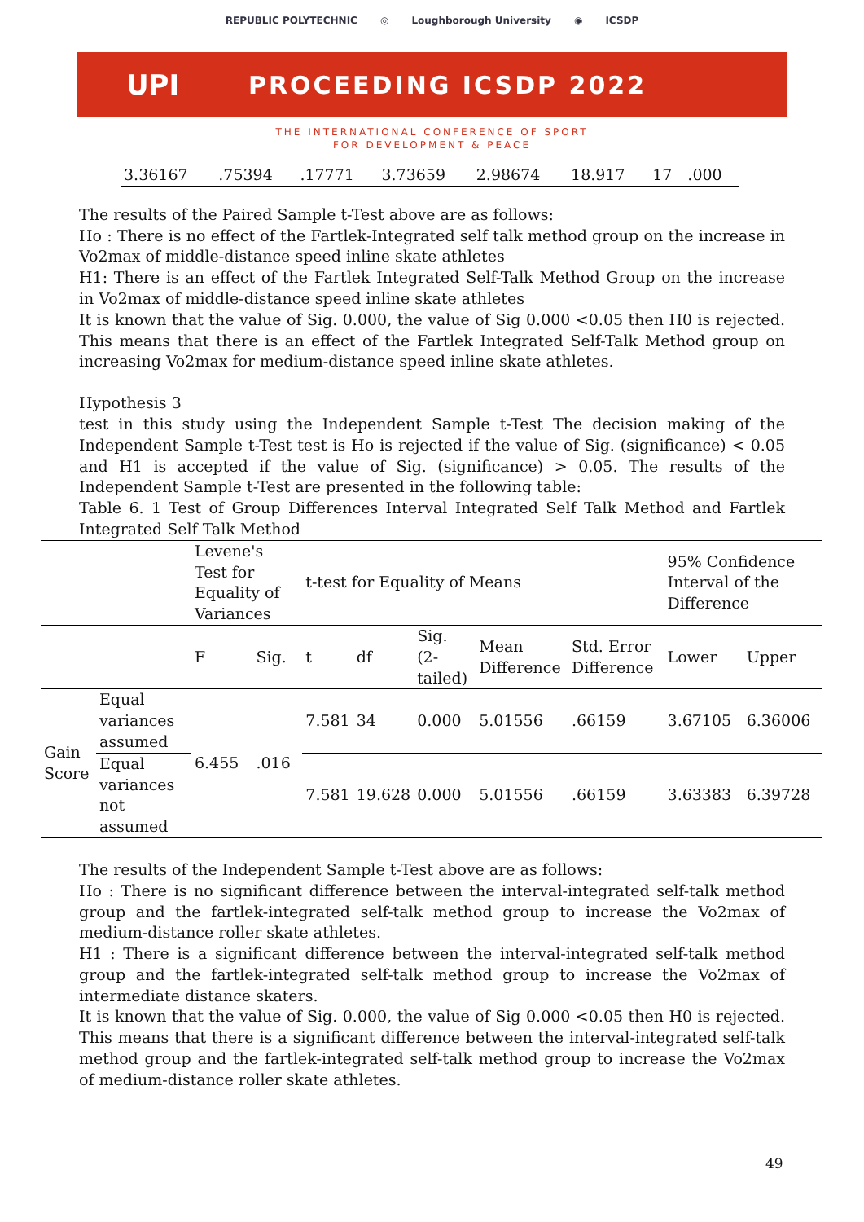REPUBLIC POLYTECHNIC ◎ Loughborough University ◉ ICSDP
UPI PROCEEDING ICSDP 2022
THE INTERNATIONAL CONFERENCE OF SPORT
FOR DEVELOPMENT & PEACE
| 3.36167 | .75394 | .17771 | 3.73659 | 2.98674 | 18.917 | 17 | .000 |
The results of the Paired Sample t-Test above are as follows:
Ho : There is no effect of the Fartlek-Integrated self talk method group on the increase in Vo2max of middle-distance speed inline skate athletes
H1: There is an effect of the Fartlek Integrated Self-Talk Method Group on the increase in Vo2max of middle-distance speed inline skate athletes
It is known that the value of Sig. 0.000, the value of Sig 0.000 <0.05 then H0 is rejected. This means that there is an effect of the Fartlek Integrated Self-Talk Method group on increasing Vo2max for medium-distance speed inline skate athletes.
Hypothesis 3
test in this study using the Independent Sample t-Test The decision making of the Independent Sample t-Test test is Ho is rejected if the value of Sig. (significance) < 0.05 and H1 is accepted if the value of Sig. (significance) > 0.05. The results of the Independent Sample t-Test are presented in the following table:
Table 6. 1 Test of Group Differences Interval Integrated Self Talk Method and Fartlek Integrated Self Talk Method
| | | Levene's Test for Equality of Variances | | t-test for Equality of Means | | | | | 95% Confidence Interval of the Difference | |
| --- | --- | --- | --- | --- | --- | --- | --- | --- | --- | --- |
| | | F | Sig. | t | df | Sig. (2-tailed) | Mean Difference | Std. Error Difference | Lower | Upper |
| Gain Score | Equal variances assumed | 6.455 | .016 | 7.581 | 34 | 0.000 | 5.01556 | .66159 | 3.67105 | 6.36006 |
| | Equal variances not assumed | | | 7.581 | 19.628 | 0.000 | 5.01556 | .66159 | 3.63383 | 6.39728 |
The results of the Independent Sample t-Test above are as follows:
Ho : There is no significant difference between the interval-integrated self-talk method group and the fartlek-integrated self-talk method group to increase the Vo2max of medium-distance roller skate athletes.
H1 : There is a significant difference between the interval-integrated self-talk method group and the fartlek-integrated self-talk method group to increase the Vo2max of intermediate distance skaters.
It is known that the value of Sig. 0.000, the value of Sig 0.000 <0.05 then H0 is rejected. This means that there is a significant difference between the interval-integrated self-talk method group and the fartlek-integrated self-talk method group to increase the Vo2max of medium-distance roller skate athletes.
49